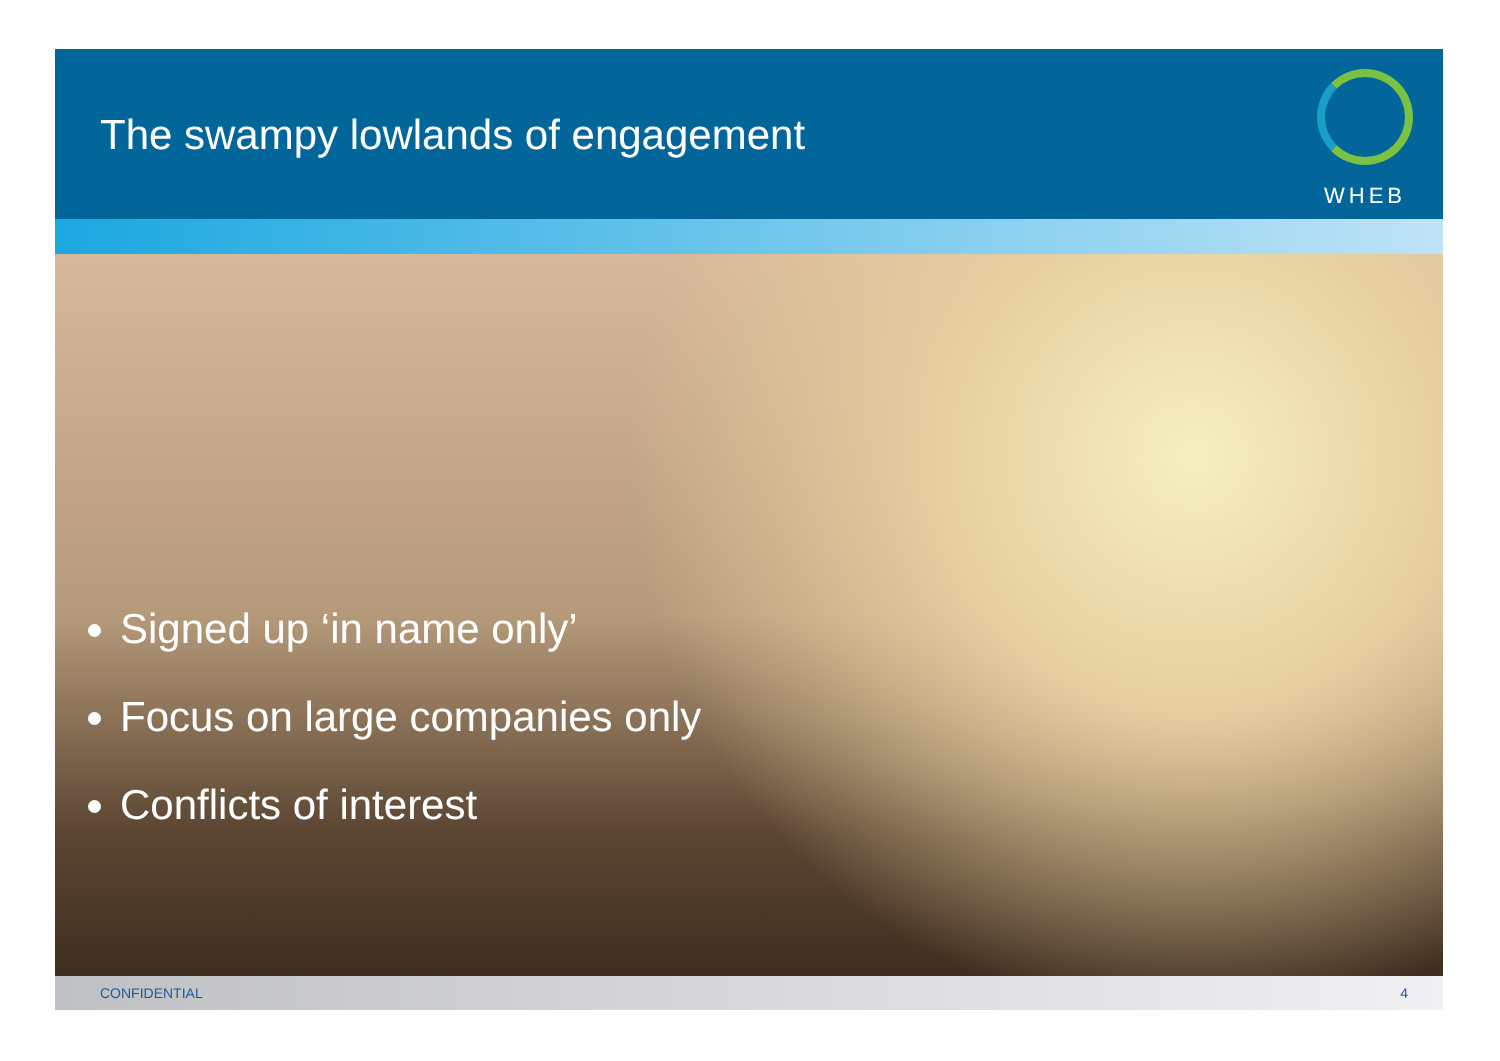The swampy lowlands of engagement
WHEB
Signed up ‘in name only’
Focus on large companies only
Conflicts of interest
CONFIDENTIAL 4